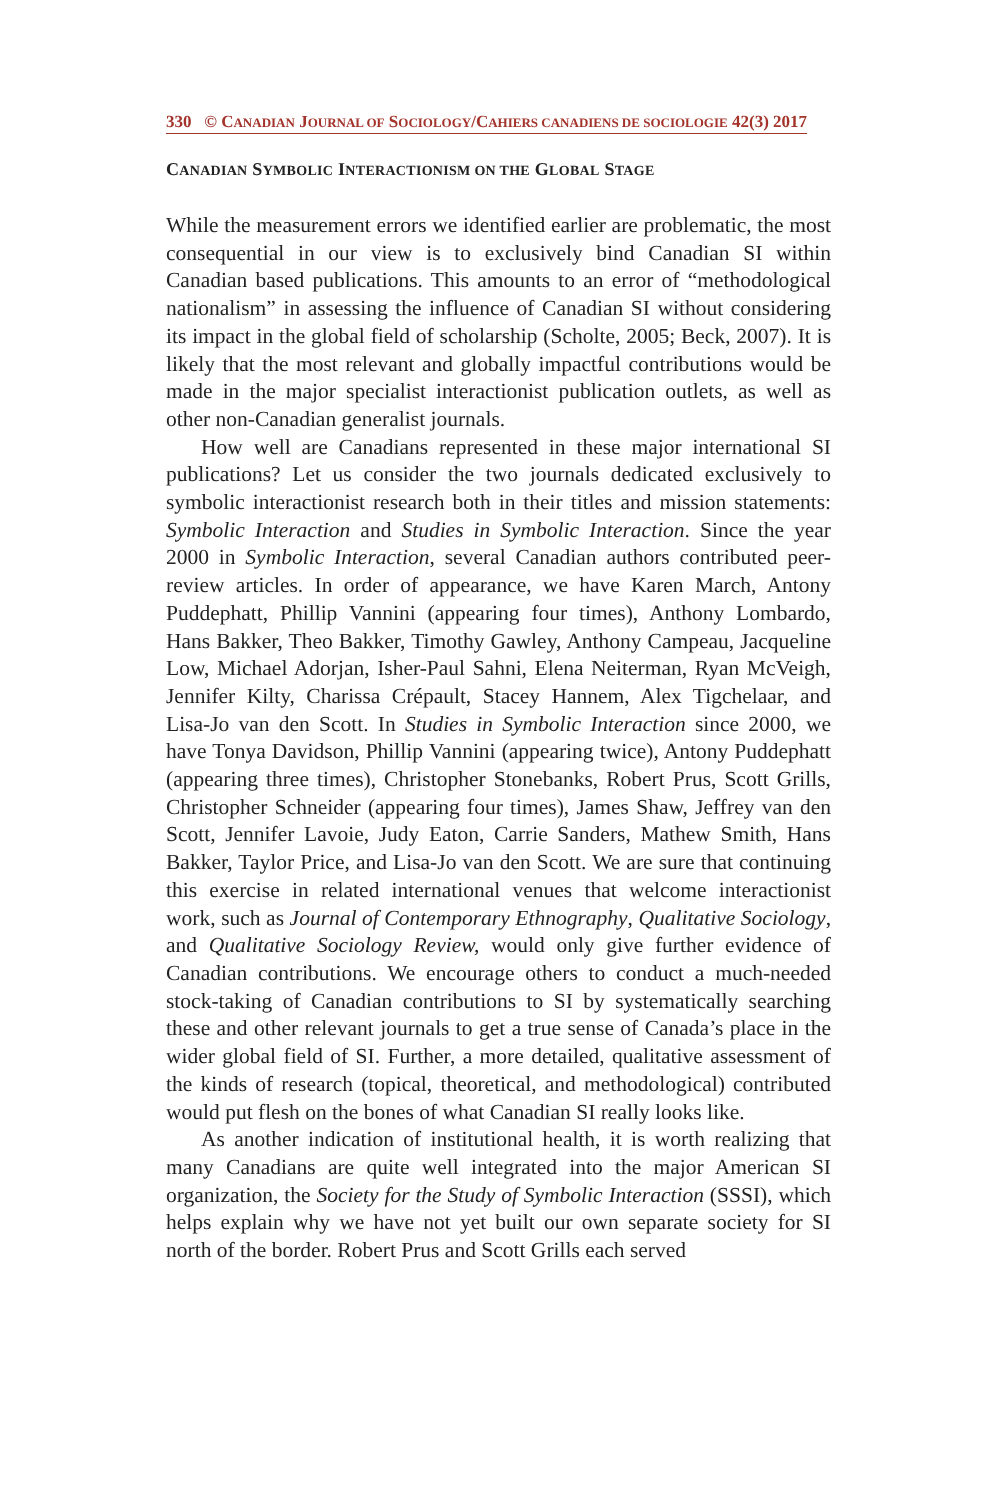330 © CANADIAN JOURNAL OF SOCIOLOGY/CAHIERS CANADIENS DE SOCIOLOGIE 42(3) 2017
CANADIAN SYMBOLIC INTERACTIONISM ON THE GLOBAL STAGE
While the measurement errors we identified earlier are problematic, the most consequential in our view is to exclusively bind Canadian SI within Canadian based publications. This amounts to an error of “methodological nationalism” in assessing the influence of Canadian SI without considering its impact in the global field of scholarship (Scholte, 2005; Beck, 2007). It is likely that the most relevant and globally impactful contributions would be made in the major specialist interactionist publication outlets, as well as other non-Canadian generalist journals.
How well are Canadians represented in these major international SI publications? Let us consider the two journals dedicated exclusively to symbolic interactionist research both in their titles and mission statements: Symbolic Interaction and Studies in Symbolic Interaction. Since the year 2000 in Symbolic Interaction, several Canadian authors contributed peer-review articles. In order of appearance, we have Karen March, Antony Puddephatt, Phillip Vannini (appearing four times), Anthony Lombardo, Hans Bakker, Theo Bakker, Timothy Gawley, Anthony Campeau, Jacqueline Low, Michael Adorjan, Isher-Paul Sahni, Elena Neiterman, Ryan McVeigh, Jennifer Kilty, Charissa Crépault, Stacey Hannem, Alex Tigchelaar, and Lisa-Jo van den Scott. In Studies in Symbolic Interaction since 2000, we have Tonya Davidson, Phillip Vannini (appearing twice), Antony Puddephatt (appearing three times), Christopher Stonebanks, Robert Prus, Scott Grills, Christopher Schneider (appearing four times), James Shaw, Jeffrey van den Scott, Jennifer Lavoie, Judy Eaton, Carrie Sanders, Mathew Smith, Hans Bakker, Taylor Price, and Lisa-Jo van den Scott. We are sure that continuing this exercise in related international venues that welcome interactionist work, such as Journal of Contemporary Ethnography, Qualitative Sociology, and Qualitative Sociology Review, would only give further evidence of Canadian contributions. We encourage others to conduct a much-needed stock-taking of Canadian contributions to SI by systematically searching these and other relevant journals to get a true sense of Canada’s place in the wider global field of SI. Further, a more detailed, qualitative assessment of the kinds of research (topical, theoretical, and methodological) contributed would put flesh on the bones of what Canadian SI really looks like.
As another indication of institutional health, it is worth realizing that many Canadians are quite well integrated into the major American SI organization, the Society for the Study of Symbolic Interaction (SSSI), which helps explain why we have not yet built our own separate society for SI north of the border. Robert Prus and Scott Grills each served